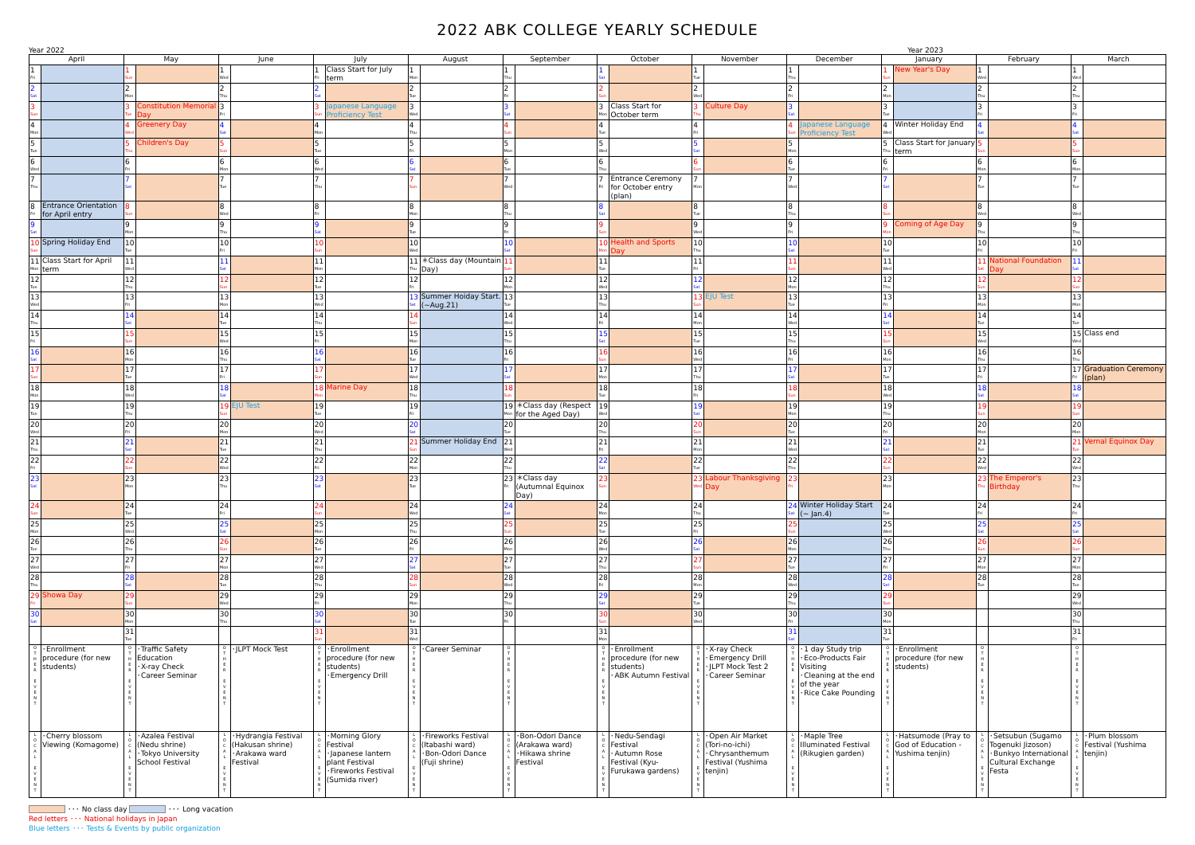2022 ABK COLLEGE YEARLY SCHEDULE
Year 2022 Year 2023
| April | | May | | June | | July | | August | | September | | October | | November | | December | | January | | February | | March | |
| --- | --- | --- | --- | --- | --- | --- | --- | --- | --- | --- | --- | --- | --- | --- | --- | --- | --- | --- | --- | --- | --- | --- | --- |
| 1 Fri | | 1 Sun | | 1 Wed | | 1 Fri | Class Start for July term | 1 Mon | | 1 Thu | | 1 Sat | | 1 Tue | | 1 Thu | | 1 Sun | New Year's Day | 1 Wed | | 1 Wed | |
| 2 Sat | | 2 Mon | | 2 Thu | | 2 Sat | | 2 Tue | | 2 Fri | | 2 Sun | | 2 Wed | | 2 Fri | | 2 Mon | | 2 Thu | | 2 Thu | |
| 3 Sun | | 3 Tue | Constitution Memorial Day | 3 Fri | | 3 Sun | Japanese Language Proficiency Test | 3 Wed | | 3 Sat | | 3 Mon | Class Start for October term | 3 Thu | Culture Day | 3 Sat | | 3 Tue | | 3 Fri | | 3 Fri | |
| 4 Mon | | 4 Wed | Greenery Day | 4 Sat | | 4 Mon | | 4 Thu | | 4 Sun | | 4 Tue | | 4 Fri | | 4 Sun | Japanese Language Proficiency Test | 4 Wed | Winter Holiday End | 4 Sat | | 4 Sat | |
| 5 Tue | | 5 Thu | Children's Day | 5 Sun | | 5 Tue | | 5 Fri | | 5 Mon | | 5 Wed | | 5 Sat | | 5 Mon | | 5 Thu | Class Start for January term | 5 Sun | | 5 Sun | |
| 6 Wed | | 6 Fri | | 6 Mon | | 6 Wed | | 6 Sat | | 6 Tue | | 6 Thu | | 6 Sun | | 6 Tue | | 6 Fri | | 6 Mon | | 6 Mon | |
| 7 Thu | | 7 Sat | | 7 Tue | | 7 Thu | | 7 Sun | | 7 Wed | | 7 Fri | Entrance Ceremony for October entry (plan) | 7 Mon | | 7 Wed | | 7 Sat | | 7 Tue | | 7 Tue | |
| 8 Fri | Entrance Orientation for April entry | 8 Sun | | 8 Wed | | 8 Fri | | 8 Mon | | 8 Thu | | 8 Sat | | 8 Tue | | 8 Thu | | 8 Sun | | 8 Wed | | 8 Wed | |
| 9 Sat | | 9 Mon | | 9 Thu | | 9 Sat | | 9 Tue | | 9 Fri | | 9 Sun | | 9 Wed | | 9 Fri | | 9 Mon | Coming of Age Day | 9 Thu | | 9 Thu | |
| 10 Sun | Spring Holiday End | 10 Tue | | 10 Fri | | 10 Sun | | 10 Wed | | 10 Sat | | 10 Mon | Health and Sports Day | 10 Thu | | 10 Sat | | 10 Tue | | 10 Fri | | 10 Fri | |
| 11 Mon | Class Start for April term | 11 Wed | | 11 Sat | | 11 Mon | | 11 Thu | ＊Class day (Mountain Day) | 11 Sun | | 11 Tue | | 11 Fri | | 11 Sun | | 11 Wed | | 11 Sat | National Foundation Day | 11 Sat | |
| 12 Tue | | 12 Thu | | 12 Sun | | 12 Tue | | 12 Fri | | 12 Mon | | 12 Wed | | 12 Sat | | 12 Mon | | 12 Thu | | 12 Sun | | 12 Sun | |
| 13 Wed | | 13 Fri | | 13 Mon | | 13 Wed | | 13 Sat | Summer Hoiday Start. (~Aug.21) | 13 Tue | | 13 Thu | | 13 Sun | EJU Test | 13 Tue | | 13 Fri | | 13 Mon | | 13 Mon | |
| 14 Thu | | 14 Sat | | 14 Tue | | 14 Thu | | 14 Sun | | 14 Wed | | 14 Fri | | 14 Mon | | 14 Wed | | 14 Sat | | 14 Tue | | 14 Tue | |
| 15 Fri | | 15 Sun | | 15 Wed | | 15 Fri | | 15 Mon | | 15 Thu | | 15 Sat | | 15 Tue | | 15 Thu | | 15 Sun | | 15 Wed | | 15 Wed | Class end |
| 16 Sat | | 16 Mon | | 16 Thu | | 16 Sat | | 16 Tue | | 16 Fri | | 16 Sun | | 16 Wed | | 16 Fri | | 16 Mon | | 16 Thu | | 16 Thu | |
| 17 Sun | | 17 Tue | | 17 Fri | | 17 Sun | | 17 Wed | | 17 Sat | | 17 Mon | | 17 Thu | | 17 Sat | | 17 Tue | | 17 Fri | | 17 Fri | Graduation Ceremony (plan) |
| 18 Mon | | 18 Wed | | 18 Sat | | 18 Mon | Marine Day | 18 Thu | | 18 Sun | | 18 Tue | | 18 Fri | | 18 Sun | | 18 Wed | | 18 Sat | | 18 Sat | |
| 19 Tue | | 19 Thu | | 19 Sun | EJU Test | 19 Tue | | 19 Fri | | 19 Mon | ＊Class day (Respect for the Aged Day) | 19 Wed | | 19 Sat | | 19 Mon | | 19 Thu | | 19 Sun | | 19 Sun | |
| 20 Wed | | 20 Fri | | 20 Mon | | 20 Wed | | 20 Sat | | 20 Tue | | 20 Thu | | 20 Sun | | 20 Tue | | 20 Fri | | 20 Mon | | 20 Mon | |
| 21 Thu | | 21 Sat | | 21 Tue | | 21 Thu | | 21 Sun | Summer Holiday End | 21 Wed | | 21 Fri | | 21 Mon | | 21 Wed | | 21 Sat | | 21 Tue | | 21 Tue | Vernal Equinox Day |
| 22 Fri | | 22 Sun | | 22 Wed | | 22 Fri | | 22 Mon | | 22 Thu | | 22 Sat | | 22 Tue | | 22 Thu | | 22 Sun | | 22 Wed | | 22 Wed | |
| 23 Sat | | 23 Mon | | 23 Thu | | 23 Sat | | 23 Tue | | 23 Fri | ＊Class day (Autumnal Equinox Day) | 23 Sun | | 23 Wed | Labour Thanksgiving Day | 23 Fri | | 23 Mon | | 23 Thu | The Emperor's Birthday | 23 Thu | |
| 24 Sun | | 24 Tue | | 24 Fri | | 24 Sun | | 24 Wed | | 24 Sat | | 24 Mon | | 24 Thu | | 24 Sat | Winter Holiday Start (~ Jan.4) | 24 Tue | | 24 Fri | | 24 Fri | |
| 25 Mon | | 25 Wed | | 25 Sat | | 25 Mon | | 25 Thu | | 25 Sun | | 25 Tue | | 25 Fri | | 25 Sun | | 25 Wed | | 25 Sat | | 25 Sat | |
| 26 Tue | | 26 Thu | | 26 Sun | | 26 Tue | | 26 Fri | | 26 Mon | | 26 Wed | | 26 Sat | | 26 Mon | | 26 Thu | | 26 Sun | | 26 Sun | |
| 27 Wed | | 27 Fri | | 27 Mon | | 27 Wed | | 27 Sat | | 27 Tue | | 27 Thu | | 27 Sun | | 27 Tue | | 27 Fri | | 27 Mon | | 27 Mon | |
| 28 Thu | | 28 Sat | | 28 Tue | | 28 Thu | | 28 Sun | | 28 Wed | | 28 Fri | | 28 Mon | | 28 Wed | | 28 Sat | | 28 Tue | | 28 Tue | |
| 29 Fri | Showa Day | 29 Sun | | 29 Wed | | 29 Fri | | 29 Mon | | 29 Thu | | 29 Sat | | 29 Tue | | 29 Thu | | 29 Sun | | | | 29 Wed | |
| 30 Sat | | 30 Mon | | 30 Thu | | 30 Sat | | 30 Tue | | 30 Fri | | 30 Sun | | 30 Wed | | 30 Fri | | 30 Mon | | | | 30 Thu | |
| | | 31 Tue | | | | 31 Sun | | 31 Wed | | | | 31 Mon | | | | 31 Sat | | 31 Tue | | | | 31 Fri | |
| O T H E R E V E N T | ･Enrollment procedure (for new students) | O T H E R E V E N T | ･Traffic Safety Education ･X-ray Check ･Career Seminar | O T H E R E V E N T | ･JLPT Mock Test | O T H E R E V E N T | ･Enrollment procedure (for new students) ･Emergency Drill | O T H E R E V E N T | ･Career Seminar | O T H E R E V E N T | | O T H E R E V E N T | ･Enrollment procedure (for new students) ･ABK Autumn Festival | O T H E R E V E N T | ･X-ray Check ･Emergency Drill ･JLPT Mock Test 2 ･Career Seminar | O T H E R E V E N T | ･1 day Study trip ･Eco-Products Fair Visiting ･Cleaning at the end of the year ･Rice Cake Pounding | O T H E R E V E N T | ･Enrollment procedure (for new students) | O T H E R E V E N T | | O T H E R E V E N T | |
| L O C A L E V E N T | ･Cherry blossom Viewing (Komagome) | L O C A L E V E N T | ･Azalea Festival (Nedu shrine) ･Tokyo University School Festival | L O C A L E V E N T | ･Hydrangia Festival (Hakusan shrine) ･Arakawa ward Festival | L O C A L E V E N T | ･Morning Glory Festival ･Japanese lantern plant Festival ･Fireworks Festival (Sumida river) | L O C A L E V E N T | ･Fireworks Festival (Itabashi ward) ･Bon-Odori Dance (Fuji shrine) | L O C A L E V E N T | ･Bon-Odori Dance (Arakawa ward) ･Hikawa shrine Festival | L O C A L E V E N T | ･Nedu-Sendagi Festival ･Autumn Rose Festival (Kyu-Furukawa gardens) | L O C A L E V E N T | ･Open Air Market (Tori-no-ichi) ･Chrysanthemum Festival (Yushima tenjin) | L O C A L E V E N T | ･Maple Tree Illuminated Festival (Rikugien garden) | L O C A L E V E N T | ･Hatsumode (Pray to God of Education - Yushima tenjin) | L O C A L E V E N T | ･Setsubun (Sugamo Togenuki Jizoson) ･Bunkyo International Cultural Exchange Festa | L O C A L E V E N T | ･Plum blossom Festival (Yushima tenjin) |
･･･ No class day ･･･ Long vacation
Red letters ･･･ National holidays in Japan
Blue letters ･･･ Tests & Events by public organization